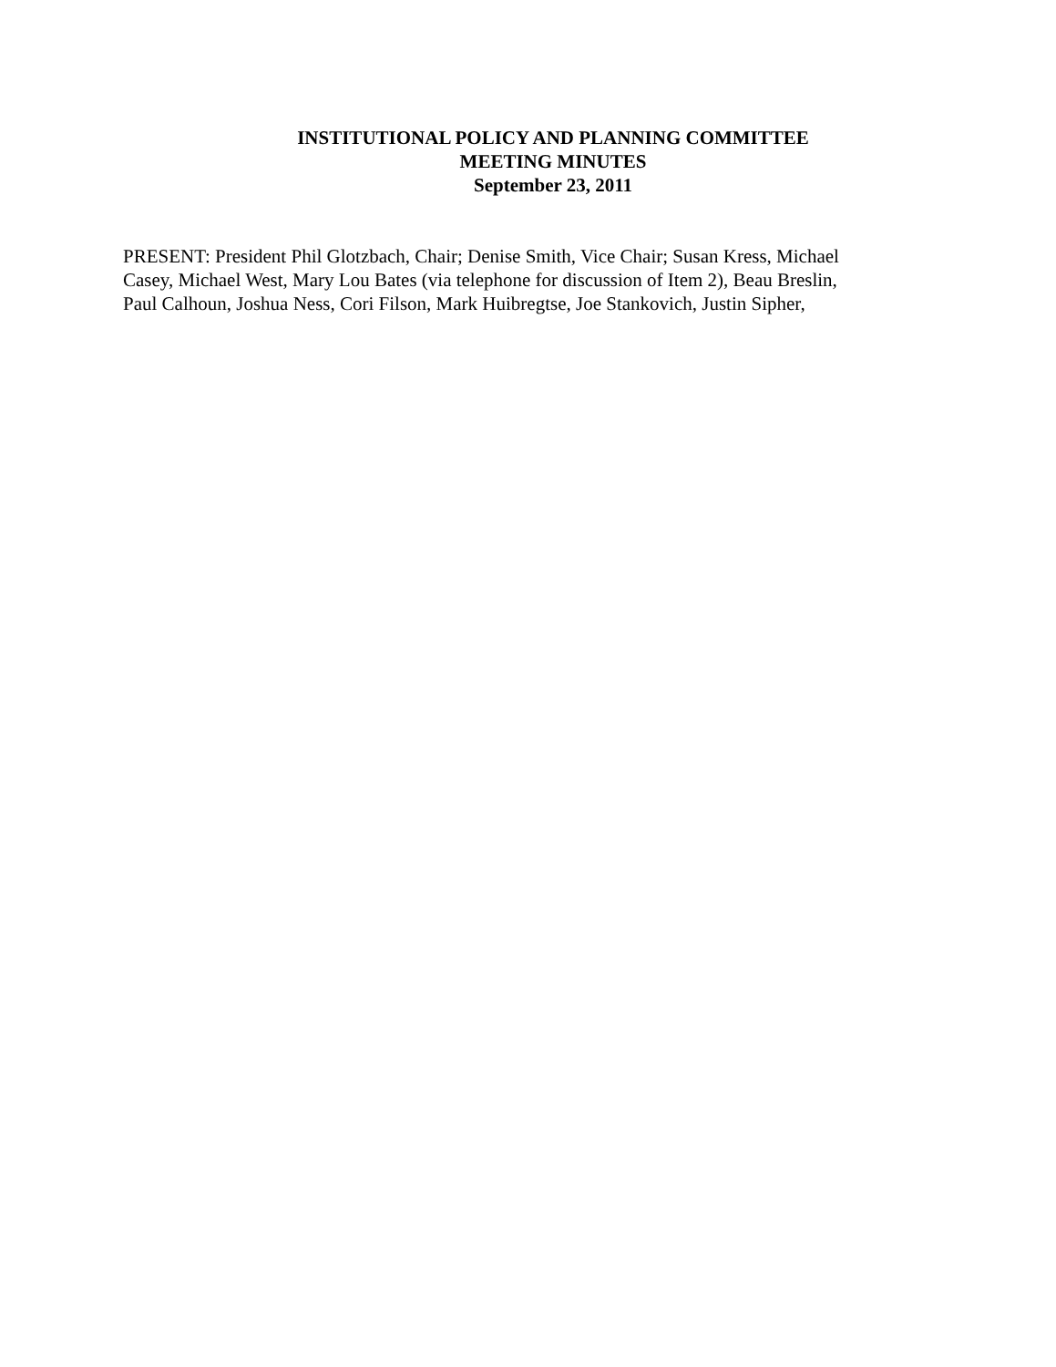INSTITUTIONAL POLICY AND PLANNING COMMITTEE
MEETING MINUTES
September 23, 2011
PRESENT: President Phil Glotzbach, Chair; Denise Smith, Vice Chair; Susan Kress, Michael
Casey, Michael West, Mary Lou Bates (via telephone for discussion of Item 2), Beau Breslin,
Paul Calhoun, Joshua Ness, Cori Filson, Mark Huibregtse, Joe Stankovich, Justin Sipher,